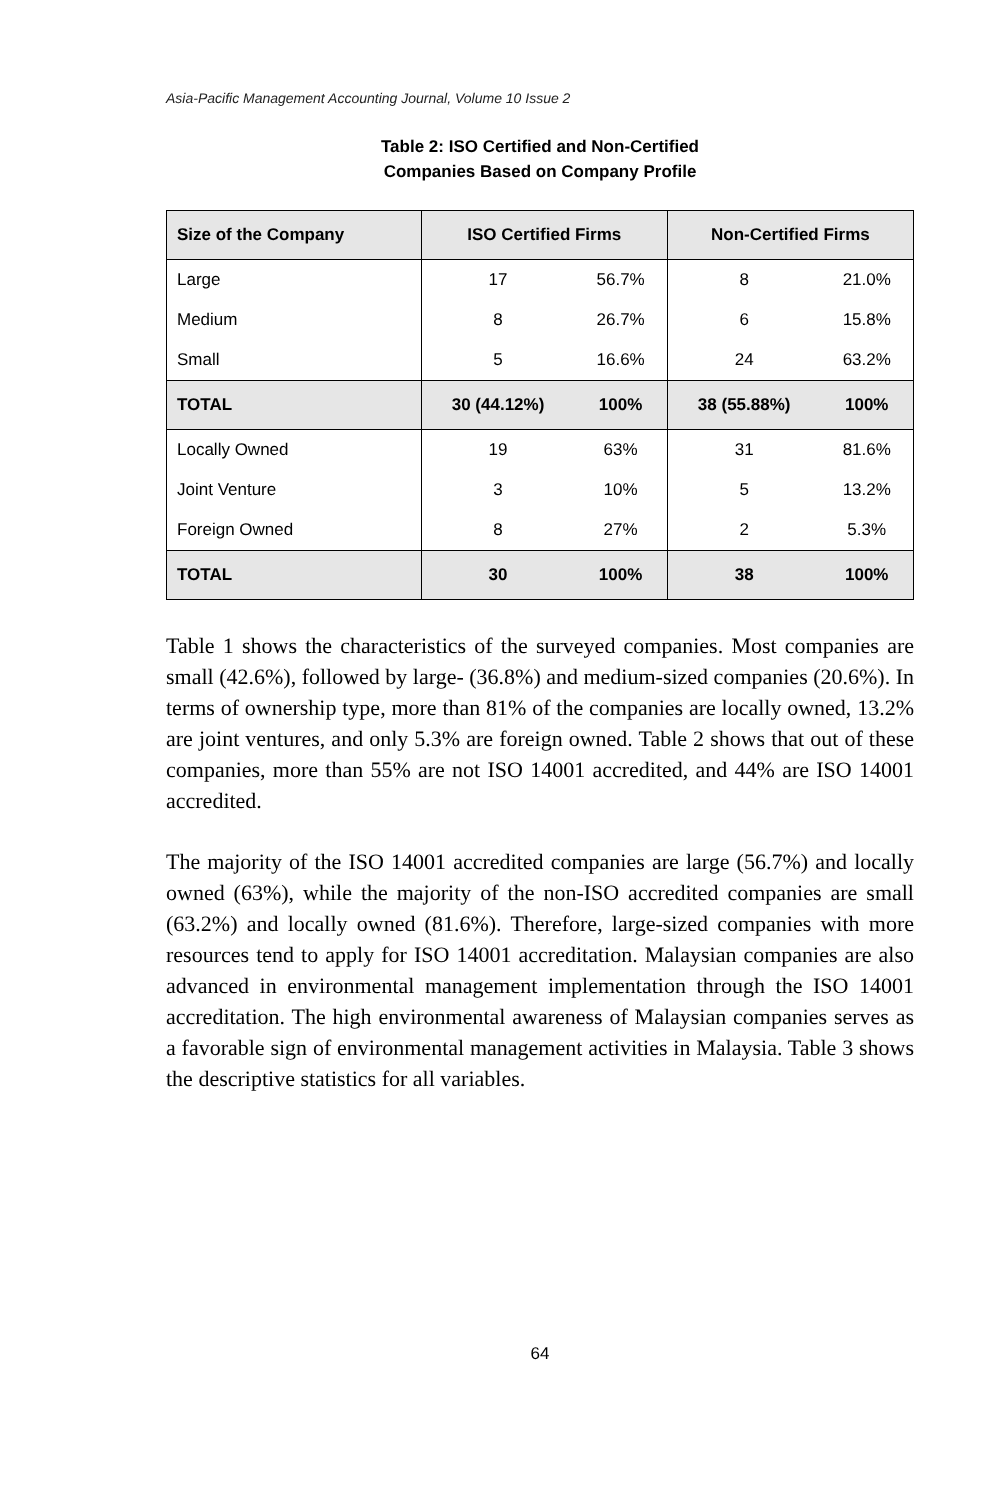Asia-Pacific Management Accounting Journal, Volume 10 Issue 2
Table 2: ISO Certified and Non-Certified
Companies Based on Company Profile
| Size of the Company | ISO Certified Firms | | Non-Certified Firms | |
| --- | --- | --- | --- | --- |
| Large | 17 | 56.7% | 8 | 21.0% |
| Medium | 8 | 26.7% | 6 | 15.8% |
| Small | 5 | 16.6% | 24 | 63.2% |
| TOTAL | 30 (44.12%) | 100% | 38 (55.88%) | 100% |
| Locally Owned | 19 | 63% | 31 | 81.6% |
| Joint Venture | 3 | 10% | 5 | 13.2% |
| Foreign Owned | 8 | 27% | 2 | 5.3% |
| TOTAL | 30 | 100% | 38 | 100% |
Table 1 shows the characteristics of the surveyed companies. Most companies are small (42.6%), followed by large- (36.8%) and medium-sized companies (20.6%). In terms of ownership type, more than 81% of the companies are locally owned, 13.2% are joint ventures, and only 5.3% are foreign owned. Table 2 shows that out of these companies, more than 55% are not ISO 14001 accredited, and 44% are ISO 14001 accredited.
The majority of the ISO 14001 accredited companies are large (56.7%) and locally owned (63%), while the majority of the non-ISO accredited companies are small (63.2%) and locally owned (81.6%). Therefore, large-sized companies with more resources tend to apply for ISO 14001 accreditation. Malaysian companies are also advanced in environmental management implementation through the ISO 14001 accreditation. The high environmental awareness of Malaysian companies serves as a favorable sign of environmental management activities in Malaysia. Table 3 shows the descriptive statistics for all variables.
64